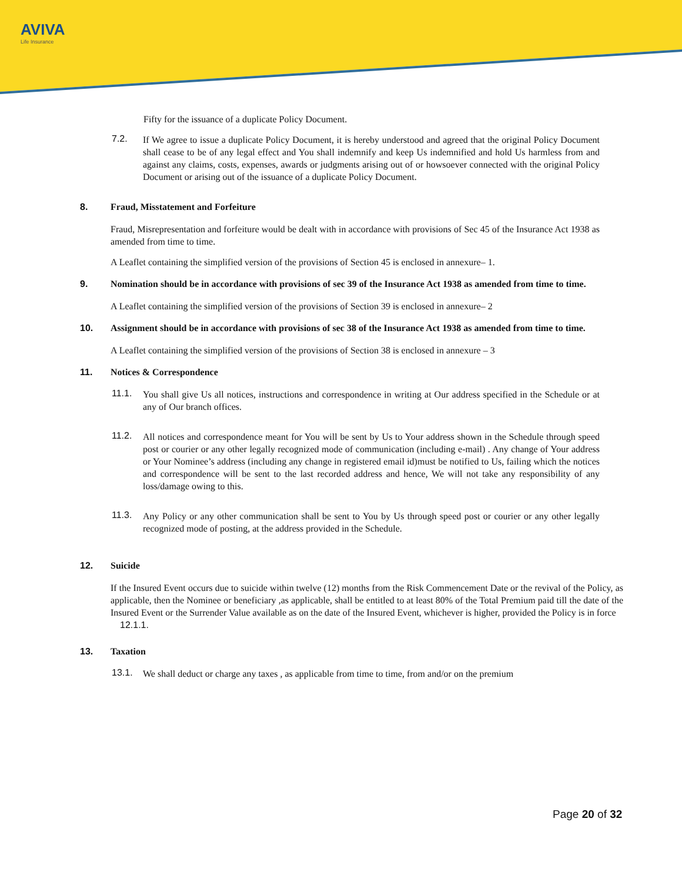AVIVA
Life Insurance
Fifty for the issuance of a duplicate Policy Document.
7.2.
If We agree to issue a duplicate Policy Document, it is hereby understood and agreed that the original Policy Document shall cease to be of any legal effect and You shall indemnify and keep Us indemnified and hold Us harmless from and against any claims, costs, expenses, awards or judgments arising out of or howsoever connected with the original Policy Document or arising out of the issuance of a duplicate Policy Document.
8. Fraud, Misstatement and Forfeiture
Fraud, Misrepresentation and forfeiture would be dealt with in accordance with provisions of Sec 45 of the Insurance Act 1938 as amended from time to time.
A Leaflet containing the simplified version of the provisions of Section 45 is enclosed in annexure– 1.
9. Nomination should be in accordance with provisions of sec 39 of the Insurance Act 1938 as amended from time to time.
A Leaflet containing the simplified version of the provisions of Section 39 is enclosed in annexure– 2
10. Assignment should be in accordance with provisions of sec 38 of the Insurance Act 1938 as amended from time to time.
A Leaflet containing the simplified version of the provisions of Section 38 is enclosed in annexure – 3
11. Notices & Correspondence
11.1.
You shall give Us all notices, instructions and correspondence in writing at Our address specified in the Schedule or at any of Our branch offices.
11.2.
All notices and correspondence meant for You will be sent by Us to Your address shown in the Schedule through speed post or courier or any other legally recognized mode of communication (including e-mail) . Any change of Your address or Your Nominee’s address (including any change in registered email id)must be notified to Us, failing which the notices and correspondence will be sent to the last recorded address and hence, We will not take any responsibility of any loss/damage owing to this.
11.3.
Any Policy or any other communication shall be sent to You by Us through speed post or courier or any other legally recognized mode of posting, at the address provided in the Schedule.
12. Suicide
If the Insured Event occurs due to suicide within twelve (12) months from the Risk Commencement Date or the revival of the Policy, as applicable, then the Nominee or beneficiary ,as applicable, shall be entitled to at least 80% of the Total Premium paid till the date of the Insured Event or the Surrender Value available as on the date of the Insured Event, whichever is higher, provided the Policy is in force
12.1.1.
13. Taxation
13.1.
We shall deduct or charge any taxes , as applicable from time to time, from and/or on the premium
Page 20 of 32